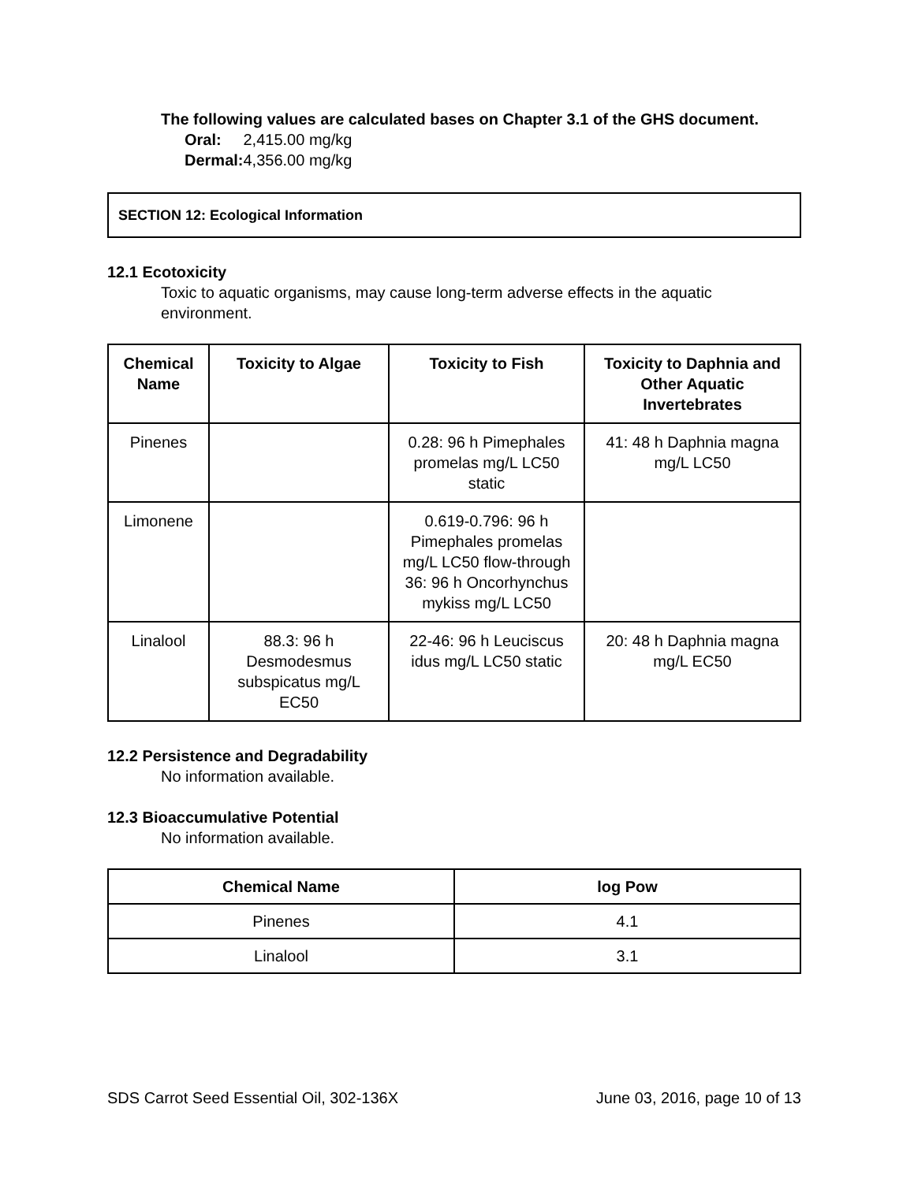The following values are calculated bases on Chapter 3.1 of the GHS document.
| Oral: | 2,415.00 mg/kg |
| Dermal: | 4,356.00 mg/kg |
SECTION 12: Ecological Information
12.1 Ecotoxicity
Toxic to aquatic organisms, may cause long-term adverse effects in the aquatic environment.
| Chemical Name | Toxicity to Algae | Toxicity to Fish | Toxicity to Daphnia and Other Aquatic Invertebrates |
| --- | --- | --- | --- |
| Pinenes | | 0.28: 96 h Pimephales promelas mg/L LC50 static | 41: 48 h Daphnia magna mg/L LC50 |
| Limonene | | 0.619-0.796: 96 h Pimephales promelas mg/L LC50 flow-through 36: 96 h Oncorhynchus mykiss mg/L LC50 | |
| Linalool | 88.3: 96 h Desmodesmus subspicatus mg/L EC50 | 22-46: 96 h Leuciscus idus mg/L LC50 static | 20: 48 h Daphnia magna mg/L EC50 |
12.2 Persistence and Degradability
No information available.
12.3 Bioaccumulative Potential
No information available.
| Chemical Name | log Pow |
| --- | --- |
| Pinenes | 4.1 |
| Linalool | 3.1 |
SDS Carrot Seed Essential Oil, 302-136X June 03, 2016, page 10 of 13